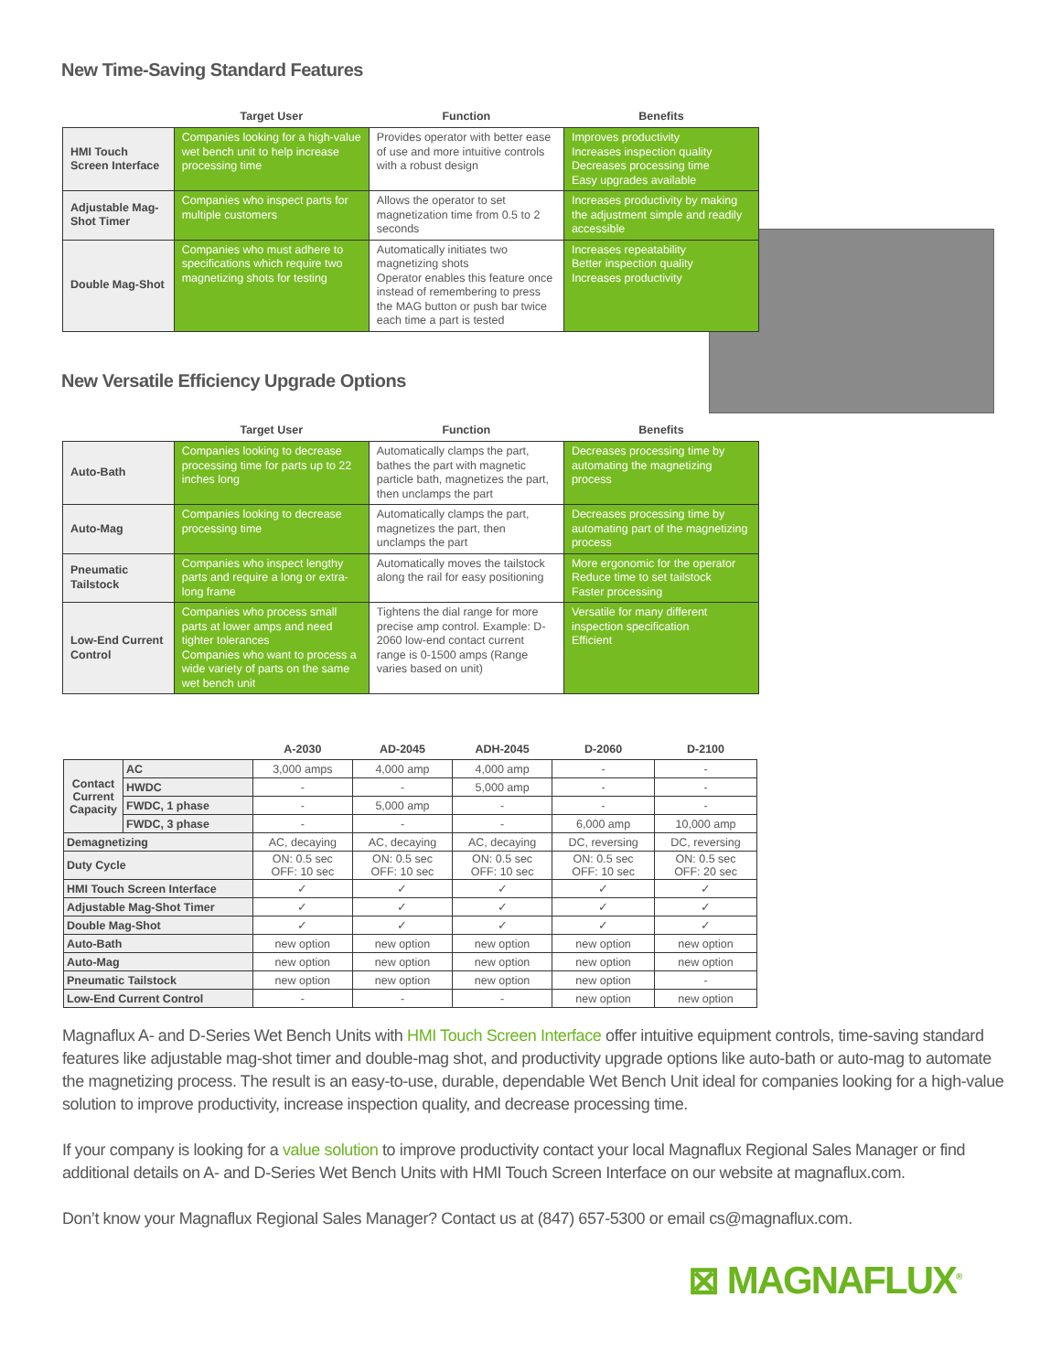New Time-Saving Standard Features
| | Target User | Function | Benefits |
| --- | --- | --- | --- |
| HMI Touch Screen Interface | Companies looking for a high-value wet bench unit to help increase processing time | Provides operator with better ease of use and more intuitive controls with a robust design | Improves productivity Increases inspection quality Decreases processing time Easy upgrades available |
| Adjustable Mag-Shot Timer | Companies who inspect parts for multiple customers | Allows the operator to set magnetization time from 0.5 to 2 seconds | Increases productivity by making the adjustment simple and readily accessible |
| Double Mag-Shot | Companies who must adhere to specifications which require two magnetizing shots for testing | Automatically initiates two magnetizing shots Operator enables this feature once instead of remembering to press the MAG button or push bar twice each time a part is tested | Increases repeatability Better inspection quality Increases productivity |
New Versatile Efficiency Upgrade Options
| | Target User | Function | Benefits |
| --- | --- | --- | --- |
| Auto-Bath | Companies looking to decrease processing time for parts up to 22 inches long | Automatically clamps the part, bathes the part with magnetic particle bath, magnetizes the part, then unclamps the part | Decreases processing time by automating the magnetizing process |
| Auto-Mag | Companies looking to decrease processing time | Automatically clamps the part, magnetizes the part, then unclamps the part | Decreases processing time by automating part of the magnetizing process |
| Pneumatic Tailstock | Companies who inspect lengthy parts and require a long or extra-long frame | Automatically moves the tailstock along the rail for easy positioning | More ergonomic for the operator Reduce time to set tailstock Faster processing |
| Low-End Current Control | Companies who process small parts at lower amps and need tighter tolerances Companies who want to process a wide variety of parts on the same wet bench unit | Tightens the dial range for more precise amp control. Example: D-2060 low-end contact current range is 0-1500 amps (Range varies based on unit) | Versatile for many different inspection specification Efficient |
| | | A-2030 | AD-2045 | ADH-2045 | D-2060 | D-2100 |
| --- | --- | --- | --- | --- | --- | --- |
| Contact Current Capacity | AC | 3,000 amps | 4,000 amp | 4,000 amp | - | - |
| | HWDC | - | - | 5,000 amp | - | - |
| | FWDC, 1 phase | - | 5,000 amp | - | - | - |
| | FWDC, 3 phase | - | - | - | 6,000 amp | 10,000 amp |
| Demagnetizing | | AC, decaying | AC, decaying | AC, decaying | DC, reversing | DC, reversing |
| Duty Cycle | | ON: 0.5 sec OFF: 10 sec | ON: 0.5 sec OFF: 10 sec | ON: 0.5 sec OFF: 10 sec | ON: 0.5 sec OFF: 10 sec | ON: 0.5 sec OFF: 20 sec |
| HMI Touch Screen Interface | | ✓ | ✓ | ✓ | ✓ | ✓ |
| Adjustable Mag-Shot Timer | | ✓ | ✓ | ✓ | ✓ | ✓ |
| Double Mag-Shot | | ✓ | ✓ | ✓ | ✓ | ✓ |
| Auto-Bath | | new option | new option | new option | new option | new option |
| Auto-Mag | | new option | new option | new option | new option | new option |
| Pneumatic Tailstock | | new option | new option | new option | new option | - |
| Low-End Current Control | | - | - | - | new option | new option |
Magnaflux A- and D-Series Wet Bench Units with HMI Touch Screen Interface offer intuitive equipment controls, time-saving standard features like adjustable mag-shot timer and double-mag shot, and productivity upgrade options like auto-bath or auto-mag to automate the magnetizing process. The result is an easy-to-use, durable, dependable Wet Bench Unit ideal for companies looking for a high-value solution to improve productivity, increase inspection quality, and decrease processing time.
If your company is looking for a value solution to improve productivity contact your local Magnaflux Regional Sales Manager or find additional details on A- and D-Series Wet Bench Units with HMI Touch Screen Interface on our website at magnaflux.com.
Don’t know your Magnaflux Regional Sales Manager? Contact us at (847) 657-5300 or email cs@magnaflux.com.
⊠ MAGNAFLUX<sup>®</sup>